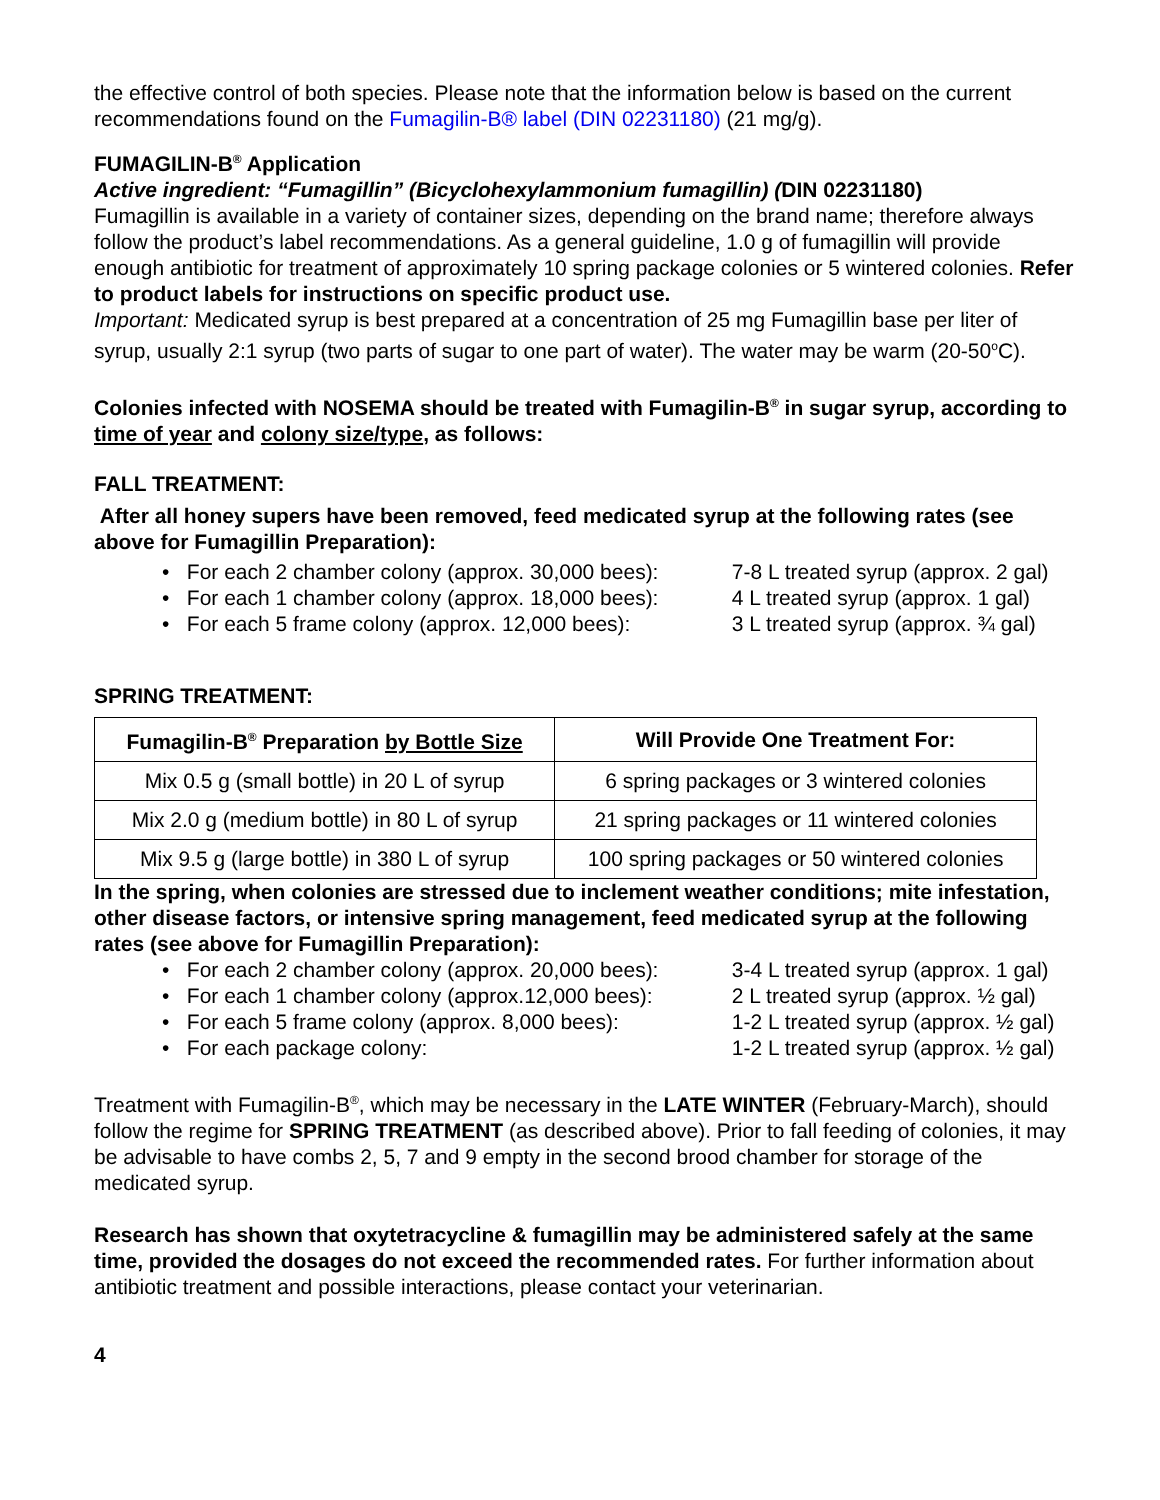the effective control of both species. Please note that the information below is based on the current recommendations found on the Fumagilin-B® label (DIN 02231180) (21 mg/g).
FUMAGILIN-B<sup>®</sup> Application
Active ingredient: “Fumagillin” (Bicyclohexylammonium fumagillin) (DIN 02231180)
Fumagillin is available in a variety of container sizes, depending on the brand name; therefore always follow the product’s label recommendations. As a general guideline, 1.0 g of fumagillin will provide enough antibiotic for treatment of approximately 10 spring package colonies or 5 wintered colonies. Refer to product labels for instructions on specific product use.
Important: Medicated syrup is best prepared at a concentration of 25 mg Fumagillin base per liter of syrup, usually 2:1 syrup (two parts of sugar to one part of water). The water may be warm (20-50<sup>o</sup>C).
Colonies infected with NOSEMA should be treated with Fumagilin-B<sup>®</sup> in sugar syrup, according to time of year and colony size/type, as follows:
FALL TREATMENT:
After all honey supers have been removed, feed medicated syrup at the following rates (see above for Fumagillin Preparation):
• For each 2 chamber colony (approx. 30,000 bees): 7-8 L treated syrup (approx. 2 gal)
• For each 1 chamber colony (approx. 18,000 bees): 4 L treated syrup (approx. 1 gal)
• For each 5 frame colony (approx. 12,000 bees): 3 L treated syrup (approx. ¾ gal)
SPRING TREATMENT:
| Fumagilin-B<sup>®</sup> Preparation by Bottle Size | Will Provide One Treatment For: |
| --- | --- |
| Mix 0.5 g (small bottle) in 20 L of syrup | 6 spring packages or 3 wintered colonies |
| Mix 2.0 g (medium bottle) in 80 L of syrup | 21 spring packages or 11 wintered colonies |
| Mix 9.5 g (large bottle) in 380 L of syrup | 100 spring packages or 50 wintered colonies |
In the spring, when colonies are stressed due to inclement weather conditions; mite infestation, other disease factors, or intensive spring management, feed medicated syrup at the following rates (see above for Fumagillin Preparation):
• For each 2 chamber colony (approx. 20,000 bees): 3-4 L treated syrup (approx. 1 gal)
• For each 1 chamber colony (approx.12,000 bees): 2 L treated syrup (approx. ½ gal)
• For each 5 frame colony (approx. 8,000 bees): 1-2 L treated syrup (approx. ½ gal)
• For each package colony: 1-2 L treated syrup (approx. ½ gal)
Treatment with Fumagilin-B<sup>®</sup>, which may be necessary in the LATE WINTER (February-March), should follow the regime for SPRING TREATMENT (as described above). Prior to fall feeding of colonies, it may be advisable to have combs 2, 5, 7 and 9 empty in the second brood chamber for storage of the medicated syrup.
Research has shown that oxytetracycline & fumagillin may be administered safely at the same time, provided the dosages do not exceed the recommended rates. For further information about antibiotic treatment and possible interactions, please contact your veterinarian.
4